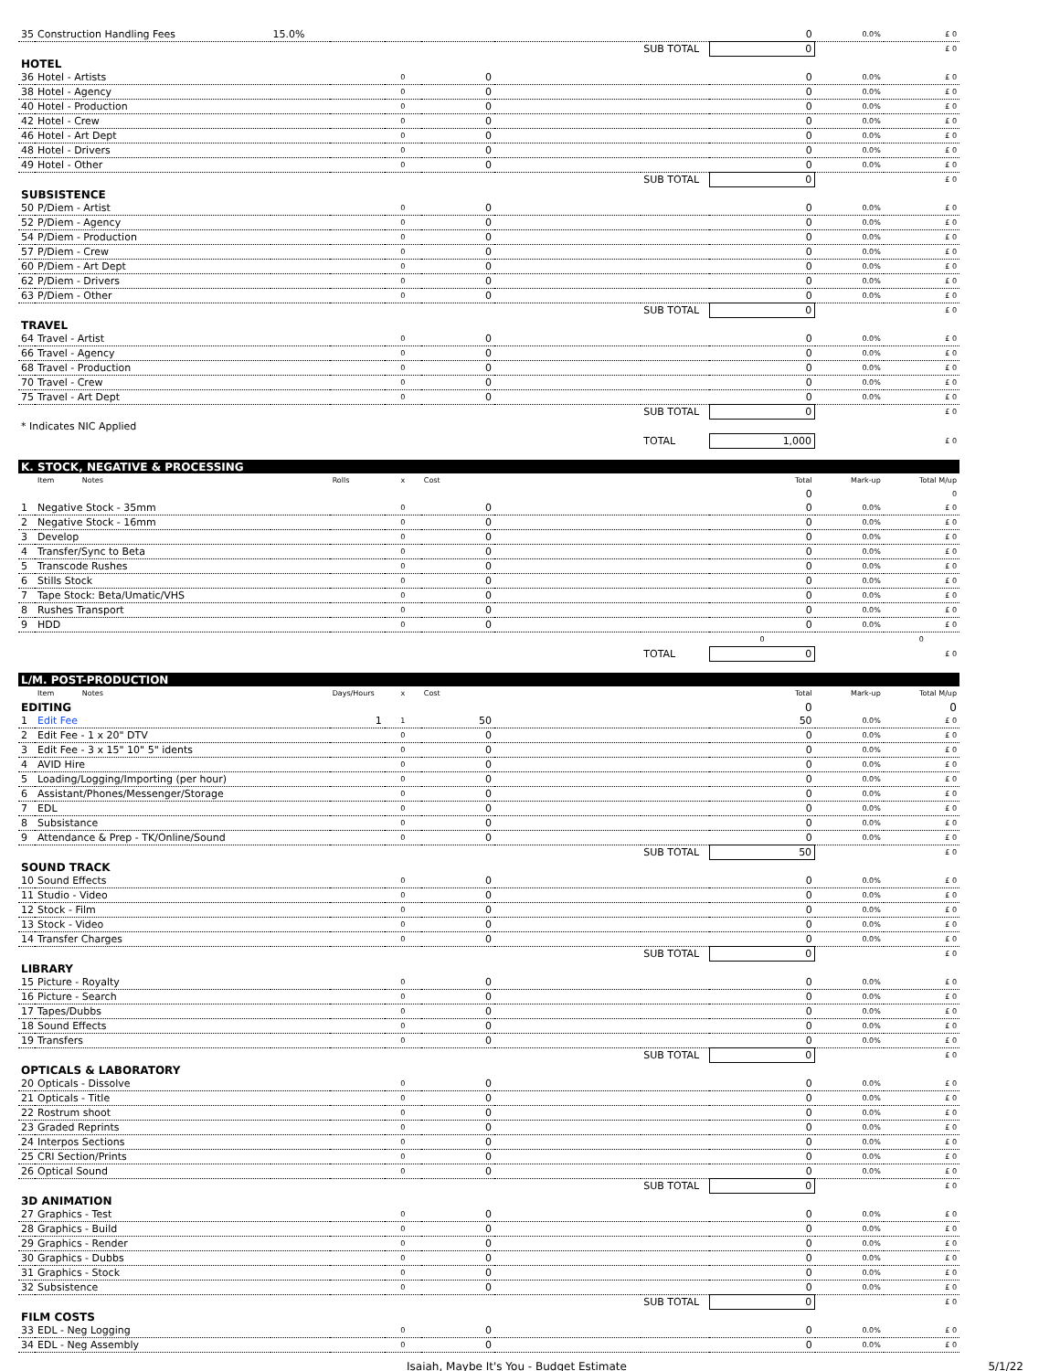| 35 | Construction Handling Fees | 15.0% | | | | | | 0 | 0.0% | £ 0 |
| | | | | | | | SUB TOTAL | 0 | | £ 0 |
| HOTEL | | | | | | | | | | |
| 36 | Hotel - Artists | | | 0 | 0 | | | 0 | 0.0% | £ 0 |
| 38 | Hotel - Agency | | | 0 | 0 | | | 0 | 0.0% | £ 0 |
| 40 | Hotel - Production | | | 0 | 0 | | | 0 | 0.0% | £ 0 |
| 42 | Hotel - Crew | | | 0 | 0 | | | 0 | 0.0% | £ 0 |
| 46 | Hotel - Art Dept | | | 0 | 0 | | | 0 | 0.0% | £ 0 |
| 48 | Hotel - Drivers | | | 0 | 0 | | | 0 | 0.0% | £ 0 |
| 49 | Hotel - Other | | | 0 | 0 | | | 0 | 0.0% | £ 0 |
| | | | | | | | SUB TOTAL | 0 | | £ 0 |
| SUBSISTENCE | | | | | | | | | | |
| 50 | P/Diem - Artist | | | 0 | 0 | | | 0 | 0.0% | £ 0 |
| 52 | P/Diem - Agency | | | 0 | 0 | | | 0 | 0.0% | £ 0 |
| 54 | P/Diem - Production | | | 0 | 0 | | | 0 | 0.0% | £ 0 |
| 57 | P/Diem - Crew | | | 0 | 0 | | | 0 | 0.0% | £ 0 |
| 60 | P/Diem - Art Dept | | | 0 | 0 | | | 0 | 0.0% | £ 0 |
| 62 | P/Diem - Drivers | | | 0 | 0 | | | 0 | 0.0% | £ 0 |
| 63 | P/Diem - Other | | | 0 | 0 | | | 0 | 0.0% | £ 0 |
| | | | | | | | SUB TOTAL | 0 | | £ 0 |
| TRAVEL | | | | | | | | | | |
| 64 | Travel - Artist | | | 0 | 0 | | | 0 | 0.0% | £ 0 |
| 66 | Travel - Agency | | | 0 | 0 | | | 0 | 0.0% | £ 0 |
| 68 | Travel - Production | | | 0 | 0 | | | 0 | 0.0% | £ 0 |
| 70 | Travel - Crew | | | 0 | 0 | | | 0 | 0.0% | £ 0 |
| 75 | Travel - Art Dept | | | 0 | 0 | | | 0 | 0.0% | £ 0 |
| | | | | | | | SUB TOTAL | 0 | | £ 0 |
| * Indicates NIC Applied | | | | | | | | | | |
| | | | | | | | TOTAL | 1,000 | | £ 0 |
| K. STOCK, NEGATIVE & PROCESSING | | | | | | | | | | |
| | Item Notes | | Rolls | x | Cost | | | Total | Mark-up | Total M/up |
| | | | | | | | | 0 | | 0 |
| 1 | Negative Stock - 35mm | | | 0 | 0 | | | 0 | 0.0% | £ 0 |
| 2 | Negative Stock - 16mm | | | 0 | 0 | | | 0 | 0.0% | £ 0 |
| 3 | Develop | | | 0 | 0 | | | 0 | 0.0% | £ 0 |
| 4 | Transfer/Sync to Beta | | | 0 | 0 | | | 0 | 0.0% | £ 0 |
| 5 | Transcode Rushes | | | 0 | 0 | | | 0 | 0.0% | £ 0 |
| 6 | Stills Stock | | | 0 | 0 | | | 0 | 0.0% | £ 0 |
| 7 | Tape Stock: Beta/Umatic/VHS | | | 0 | 0 | | | 0 | 0.0% | £ 0 |
| 8 | Rushes Transport | | | 0 | 0 | | | 0 | 0.0% | £ 0 |
| 9 | HDD | | | 0 | 0 | | | 0 | 0.0% | £ 0 |
| | | | | | | | | 0 | | 0 |
| | | | | | | | TOTAL | 0 | | £ 0 |
| L/M. POST-PRODUCTION | | | | | | | | | | |
| | Item Notes | | Days/Hours | x | Cost | | | Total | Mark-up | Total M/up |
| EDITING | | | | | | | | 0 | | 0 |
| 1 | Edit Fee | | 1 | 1 | 50 | | | 50 | 0.0% | £ 0 |
| 2 | Edit Fee - 1 x 20" DTV | | | 0 | 0 | | | 0 | 0.0% | £ 0 |
| 3 | Edit Fee - 3 x 15" 10" 5" idents | | | 0 | 0 | | | 0 | 0.0% | £ 0 |
| 4 | AVID Hire | | | 0 | 0 | | | 0 | 0.0% | £ 0 |
| 5 | Loading/Logging/Importing (per hour) | | | 0 | 0 | | | 0 | 0.0% | £ 0 |
| 6 | Assistant/Phones/Messenger/Storage | | | 0 | 0 | | | 0 | 0.0% | £ 0 |
| 7 | EDL | | | 0 | 0 | | | 0 | 0.0% | £ 0 |
| 8 | Subsistance | | | 0 | 0 | | | 0 | 0.0% | £ 0 |
| 9 | Attendance & Prep - TK/Online/Sound | | | 0 | 0 | | | 0 | 0.0% | £ 0 |
| | | | | | | | SUB TOTAL | 50 | | £ 0 |
| SOUND TRACK | | | | | | | | | | |
| 10 | Sound Effects | | | 0 | 0 | | | 0 | 0.0% | £ 0 |
| 11 | Studio - Video | | | 0 | 0 | | | 0 | 0.0% | £ 0 |
| 12 | Stock - Film | | | 0 | 0 | | | 0 | 0.0% | £ 0 |
| 13 | Stock - Video | | | 0 | 0 | | | 0 | 0.0% | £ 0 |
| 14 | Transfer Charges | | | 0 | 0 | | | 0 | 0.0% | £ 0 |
| | | | | | | | SUB TOTAL | 0 | | £ 0 |
| LIBRARY | | | | | | | | | | |
| 15 | Picture - Royalty | | | 0 | 0 | | | 0 | 0.0% | £ 0 |
| 16 | Picture - Search | | | 0 | 0 | | | 0 | 0.0% | £ 0 |
| 17 | Tapes/Dubbs | | | 0 | 0 | | | 0 | 0.0% | £ 0 |
| 18 | Sound Effects | | | 0 | 0 | | | 0 | 0.0% | £ 0 |
| 19 | Transfers | | | 0 | 0 | | | 0 | 0.0% | £ 0 |
| | | | | | | | SUB TOTAL | 0 | | £ 0 |
| OPTICALS & LABORATORY | | | | | | | | | | |
| 20 | Opticals - Dissolve | | | 0 | 0 | | | 0 | 0.0% | £ 0 |
| 21 | Opticals - Title | | | 0 | 0 | | | 0 | 0.0% | £ 0 |
| 22 | Rostrum shoot | | | 0 | 0 | | | 0 | 0.0% | £ 0 |
| 23 | Graded Reprints | | | 0 | 0 | | | 0 | 0.0% | £ 0 |
| 24 | Interpos Sections | | | 0 | 0 | | | 0 | 0.0% | £ 0 |
| 25 | CRI Section/Prints | | | 0 | 0 | | | 0 | 0.0% | £ 0 |
| 26 | Optical Sound | | | 0 | 0 | | | 0 | 0.0% | £ 0 |
| | | | | | | | SUB TOTAL | 0 | | £ 0 |
| 3D ANIMATION | | | | | | | | | | |
| 27 | Graphics - Test | | | 0 | 0 | | | 0 | 0.0% | £ 0 |
| 28 | Graphics - Build | | | 0 | 0 | | | 0 | 0.0% | £ 0 |
| 29 | Graphics - Render | | | 0 | 0 | | | 0 | 0.0% | £ 0 |
| 30 | Graphics - Dubbs | | | 0 | 0 | | | 0 | 0.0% | £ 0 |
| 31 | Graphics - Stock | | | 0 | 0 | | | 0 | 0.0% | £ 0 |
| 32 | Subsistence | | | 0 | 0 | | | 0 | 0.0% | £ 0 |
| | | | | | | | SUB TOTAL | 0 | | £ 0 |
| FILM COSTS | | | | | | | | | | |
| 33 | EDL - Neg Logging | | | 0 | 0 | | | 0 | 0.0% | £ 0 |
| 34 | EDL - Neg Assembly | | | 0 | 0 | | | 0 | 0.0% | £ 0 |
Isaiah, Maybe It's You - Budget Estimate 5/1/22